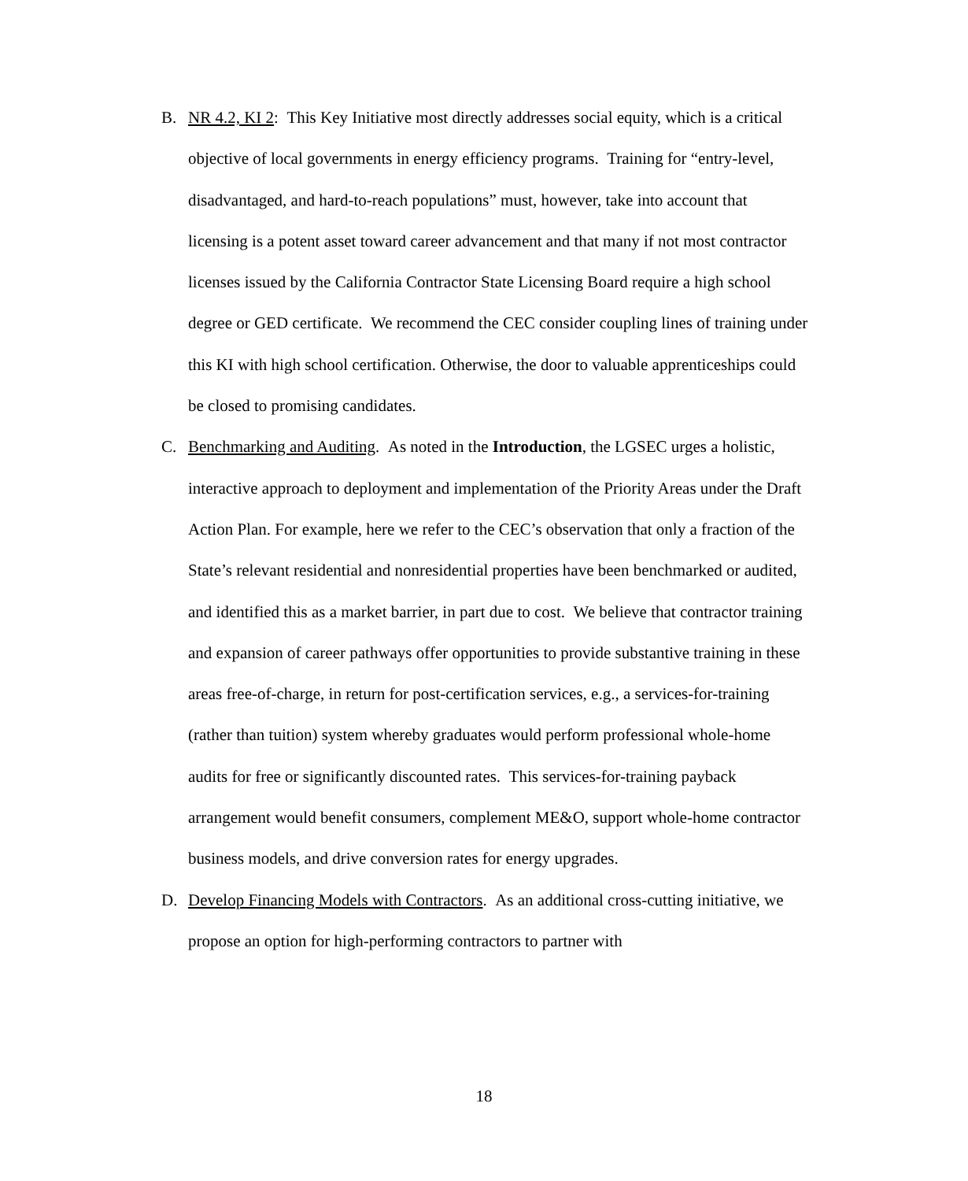B. NR 4.2, KI 2: This Key Initiative most directly addresses social equity, which is a critical objective of local governments in energy efficiency programs. Training for “entry-level, disadvantaged, and hard-to-reach populations” must, however, take into account that licensing is a potent asset toward career advancement and that many if not most contractor licenses issued by the California Contractor State Licensing Board require a high school degree or GED certificate. We recommend the CEC consider coupling lines of training under this KI with high school certification. Otherwise, the door to valuable apprenticeships could be closed to promising candidates.
C. Benchmarking and Auditing. As noted in the Introduction, the LGSEC urges a holistic, interactive approach to deployment and implementation of the Priority Areas under the Draft Action Plan. For example, here we refer to the CEC’s observation that only a fraction of the State’s relevant residential and nonresidential properties have been benchmarked or audited, and identified this as a market barrier, in part due to cost. We believe that contractor training and expansion of career pathways offer opportunities to provide substantive training in these areas free-of-charge, in return for post-certification services, e.g., a services-for-training (rather than tuition) system whereby graduates would perform professional whole-home audits for free or significantly discounted rates. This services-for-training payback arrangement would benefit consumers, complement ME&O, support whole-home contractor business models, and drive conversion rates for energy upgrades.
D. Develop Financing Models with Contractors. As an additional cross-cutting initiative, we propose an option for high-performing contractors to partner with
18